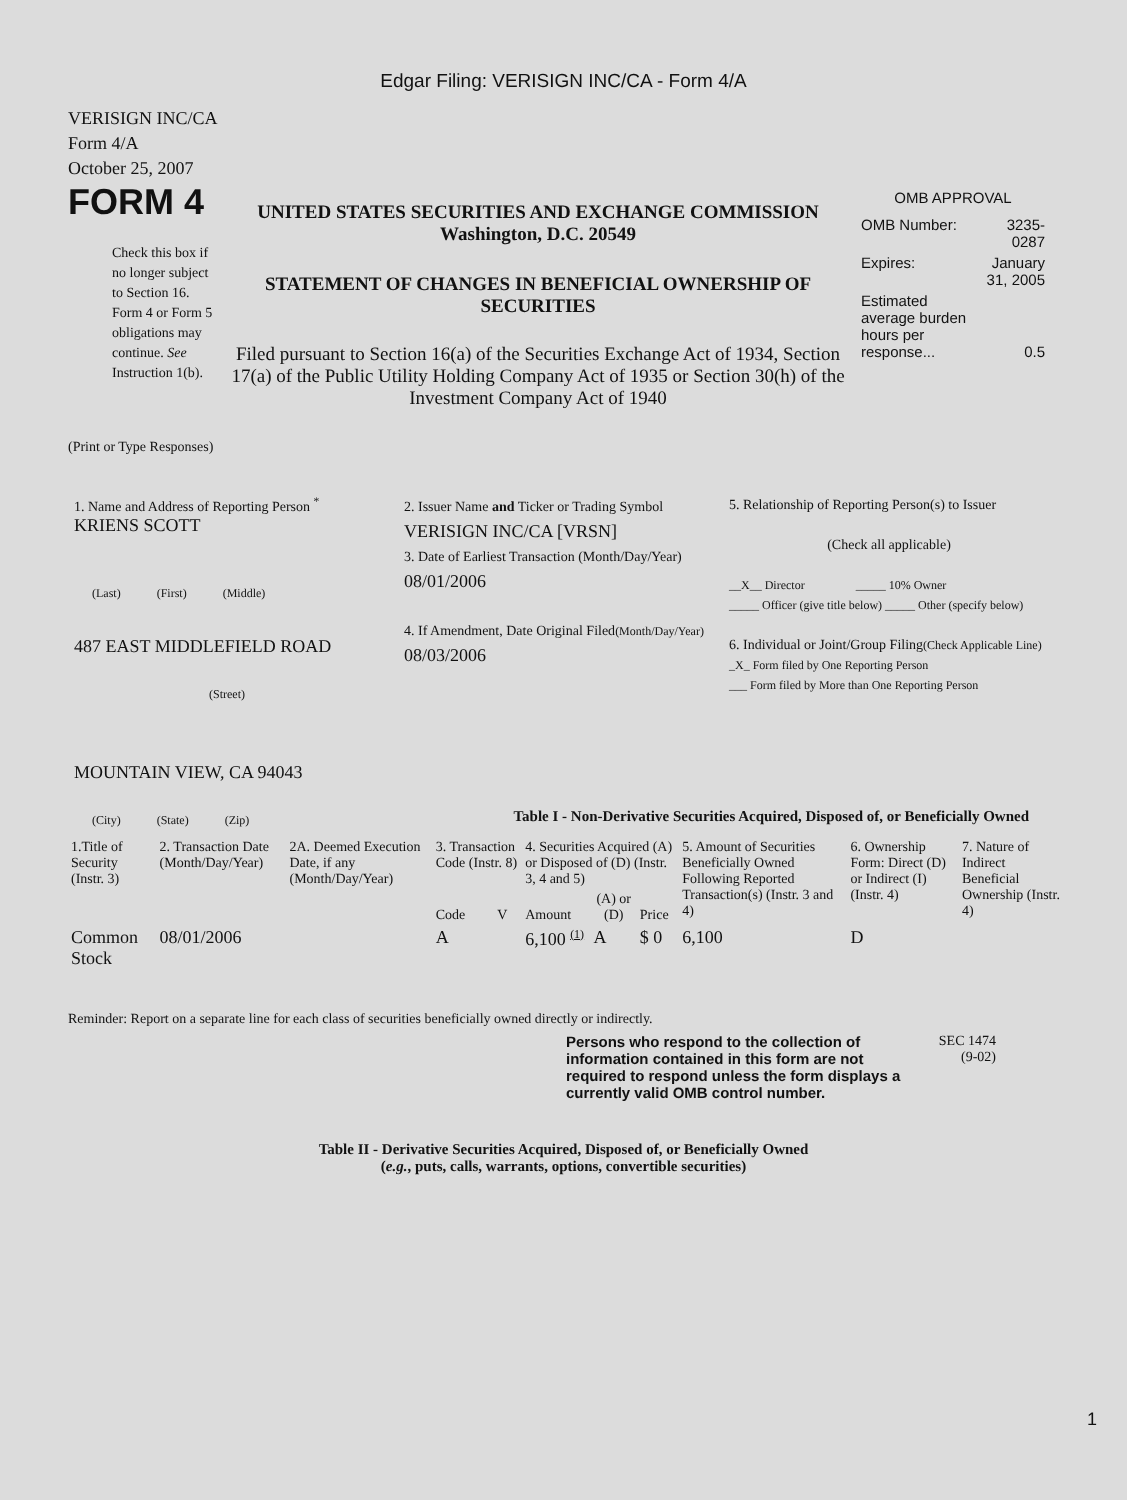Edgar Filing: VERISIGN INC/CA - Form 4/A
VERISIGN INC/CA
Form 4/A
October 25, 2007
FORM 4
Check this box if no longer subject to Section 16. Form 4 or Form 5 obligations may continue. See Instruction 1(b).
UNITED STATES SECURITIES AND EXCHANGE COMMISSION
Washington, D.C. 20549
STATEMENT OF CHANGES IN BENEFICIAL OWNERSHIP OF SECURITIES
Filed pursuant to Section 16(a) of the Securities Exchange Act of 1934, Section 17(a) of the Public Utility Holding Company Act of 1935 or Section 30(h) of the Investment Company Act of 1940
OMB APPROVAL
| OMB Number: | 3235-0287 |
| Expires: | January 31, 2005 |
| Estimated average burden hours per response... | 0.5 |
(Print or Type Responses)
1. Name and Address of Reporting Person <sup>*</sup>
KRIENS SCOTT
(Last) (First) (Middle)
487 EAST MIDDLEFIELD ROAD
(Street)
MOUNTAIN VIEW, CA 94043
(City) (State) (Zip)
2. Issuer Name and Ticker or Trading Symbol
VERISIGN INC/CA [VRSN]
3. Date of Earliest Transaction (Month/Day/Year)
08/01/2006
4. If Amendment, Date Original Filed(Month/Day/Year)
08/03/2006
5. Relationship of Reporting Person(s) to Issuer
(Check all applicable)
__X__ Director _____ 10% Owner
_____ Officer (give title below) _____ Other (specify below)
6. Individual or Joint/Group Filing(Check Applicable Line)
_X_ Form filed by One Reporting Person
___ Form filed by More than One Reporting Person
Table I - Non-Derivative Securities Acquired, Disposed of, or Beneficially Owned
| 1.Title of Security (Instr. 3) | 2. Transaction Date (Month/Day/Year) | 2A. Deemed Execution Date, if any (Month/Day/Year) | 3. Transaction Code (Instr. 8) | | 4. Securities Acquired (A) or Disposed of (D) (Instr. 3, 4 and 5) | | | 5. Amount of Securities Beneficially Owned Following Reported Transaction(s) (Instr. 3 and 4) | 6. Ownership Form: Direct (D) or Indirect (I) (Instr. 4) | 7. Nature of Indirect Beneficial Ownership (Instr. 4) |
| | | | Code | V | Amount | (A) or (D) | Price | | | |
| Common Stock | 08/01/2006 | | A | | 6,100 <sup>(1)</sup> | A | $ 0 | 6,100 | D | |
Reminder: Report on a separate line for each class of securities beneficially owned directly or indirectly.
Persons who respond to the collection of information contained in this form are not required to respond unless the form displays a currently valid OMB control number.
SEC 1474
(9-02)
Table II - Derivative Securities Acquired, Disposed of, or Beneficially Owned
(e.g., puts, calls, warrants, options, convertible securities)
1